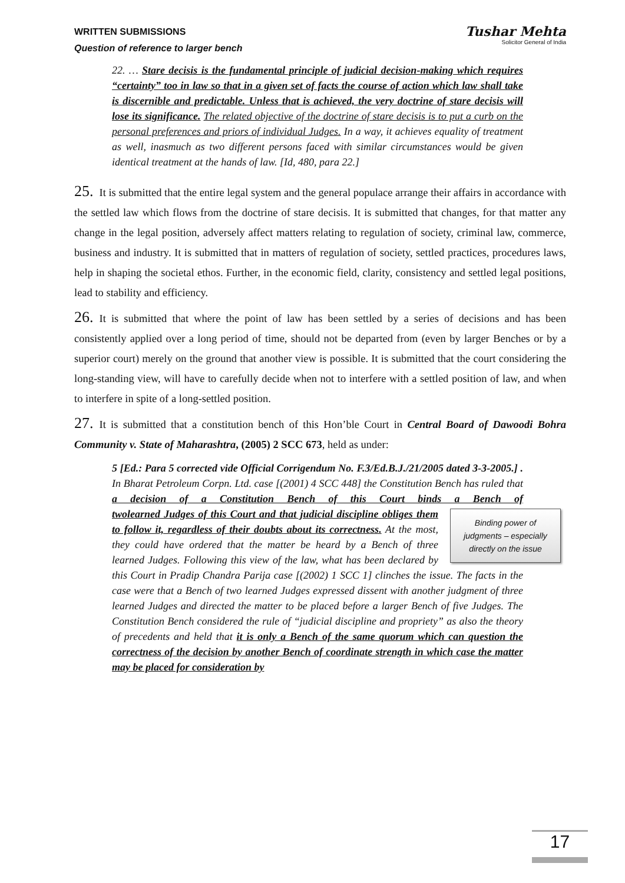WRITTEN SUBMISSIONS
Question of reference to larger bench
Tushar Mehta
Solicitor General of India
22. … Stare decisis is the fundamental principle of judicial decision-making which requires “certainty” too in law so that in a given set of facts the course of action which law shall take is discernible and predictable. Unless that is achieved, the very doctrine of stare decisis will lose its significance. The related objective of the doctrine of stare decisis is to put a curb on the personal preferences and priors of individual Judges. In a way, it achieves equality of treatment as well, inasmuch as two different persons faced with similar circumstances would be given identical treatment at the hands of law. [Id, 480, para 22.]
25. It is submitted that the entire legal system and the general populace arrange their affairs in accordance with the settled law which flows from the doctrine of stare decisis. It is submitted that changes, for that matter any change in the legal position, adversely affect matters relating to regulation of society, criminal law, commerce, business and industry. It is submitted that in matters of regulation of society, settled practices, procedures laws, help in shaping the societal ethos. Further, in the economic field, clarity, consistency and settled legal positions, lead to stability and efficiency.
26. It is submitted that where the point of law has been settled by a series of decisions and has been consistently applied over a long period of time, should not be departed from (even by larger Benches or by a superior court) merely on the ground that another view is possible. It is submitted that the court considering the long-standing view, will have to carefully decide when not to interfere with a settled position of law, and when to interfere in spite of a long-settled position.
27. It is submitted that a constitution bench of this Hon’ble Court in Central Board of Dawoodi Bohra Community v. State of Maharashtra, (2005) 2 SCC 673, held as under:
5 [Ed.: Para 5 corrected vide Official Corrigendum No. F.3/Ed.B.J./21/2005 dated 3-3-2005.] . In Bharat Petroleum Corpn. Ltd. case [(2001) 4 SCC 448] the Constitution Bench has ruled that a decision of a Constitution Bench of this Court binds a Bench of two
Binding power of judgments – especially directly on the issue
learned Judges of this Court and that judicial discipline obliges them to follow it, regardless of their doubts about its correctness. At the most, they could have ordered that the matter be heard by a Bench of three learned Judges. Following this view of the law, what has been declared by this Court in Pradip Chandra Parija case [(2002) 1 SCC 1] clinches the issue. The facts in the case were that a Bench of two learned Judges expressed dissent with another judgment of three learned Judges and directed the matter to be placed before a larger Bench of five Judges. The Constitution Bench considered the rule of “judicial discipline and propriety” as also the theory of precedents and held that it is only a Bench of the same quorum which can question the correctness of the decision by another Bench of coordinate strength in which case the matter may be placed for consideration by
17